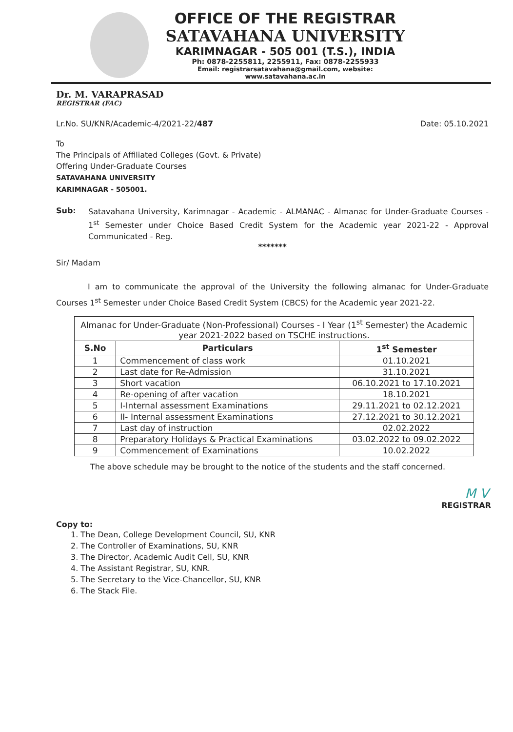OFFICE OF THE REGISTRAR
SATAVAHANA UNIVERSITY
KARIMNAGAR - 505 001 (T.S.), INDIA
Ph: 0878-2255811, 2255911, Fax: 0878-2255933
Email: registrarsatavahana@gmail.com, website: www.satavahana.ac.in
Dr. M. VARAPRASAD
REGISTRAR (FAC)
Lr.No. SU/KNR/Academic-4/2021-22/487 Date: 05.10.2021
To
The Principals of Affiliated Colleges (Govt. & Private)
Offering Under-Graduate Courses
SATAVAHANA UNIVERSITY
KARIMNAGAR - 505001.
Sub:
Satavahana University, Karimnagar - Academic - ALMANAC - Almanac for Under-Graduate Courses - 1<sup>st</sup> Semester under Choice Based Credit System for the Academic year 2021-22 - Approval Communicated - Reg.
*******
Sir/ Madam
I am to communicate the approval of the University the following almanac for Under-Graduate Courses 1<sup>st</sup> Semester under Choice Based Credit System (CBCS) for the Academic year 2021-22.
| Almanac for Under-Graduate (Non-Professional) Courses - I Year (1<sup>st</sup> Semester) the Academic year 2021-2022 based on TSCHE instructions. | | |
| --- | --- | --- |
| S.No | Particulars | 1<sup>st</sup> Semester |
| 1 | Commencement of class work | 01.10.2021 |
| 2 | Last date for Re-Admission | 31.10.2021 |
| 3 | Short vacation | 06.10.2021 to 17.10.2021 |
| 4 | Re-opening of after vacation | 18.10.2021 |
| 5 | I-Internal assessment Examinations | 29.11.2021 to 02.12.2021 |
| 6 | II- Internal assessment Examinations | 27.12.2021 to 30.12.2021 |
| 7 | Last day of instruction | 02.02.2022 |
| 8 | Preparatory Holidays & Practical Examinations | 03.02.2022 to 09.02.2022 |
| 9 | Commencement of Examinations | 10.02.2022 |
The above schedule may be brought to the notice of the students and the staff concerned.
M V
REGISTRAR
Copy to:
1. The Dean, College Development Council, SU, KNR
2. The Controller of Examinations, SU, KNR
3. The Director, Academic Audit Cell, SU, KNR
4. The Assistant Registrar, SU, KNR.
5. The Secretary to the Vice-Chancellor, SU, KNR
6. The Stack File.